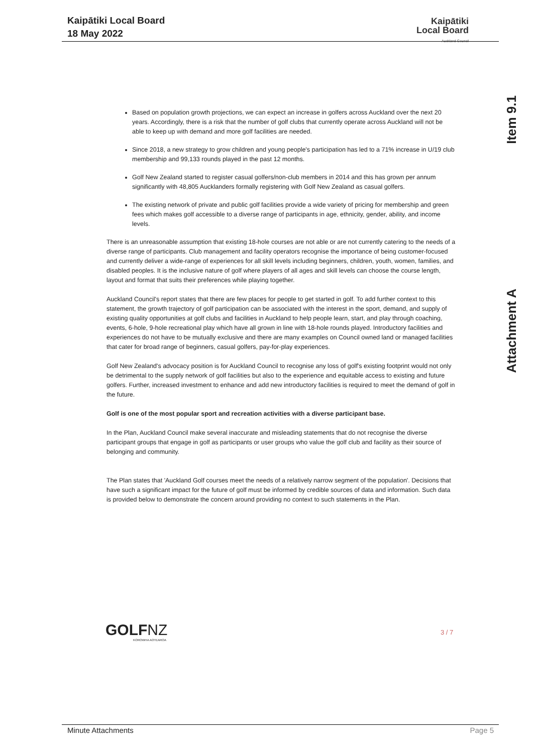Kaipātiki Local Board
18 May 2022
Kaipātiki
Local Board
Auckland Council
Item 9.1
Attachment A
Based on population growth projections, we can expect an increase in golfers across Auckland over the next 20 years. Accordingly, there is a risk that the number of golf clubs that currently operate across Auckland will not be able to keep up with demand and more golf facilities are needed.
Since 2018, a new strategy to grow children and young people's participation has led to a 71% increase in U/19 club membership and 99,133 rounds played in the past 12 months.
Golf New Zealand started to register casual golfers/non-club members in 2014 and this has grown per annum significantly with 48,805 Aucklanders formally registering with Golf New Zealand as casual golfers.
The existing network of private and public golf facilities provide a wide variety of pricing for membership and green fees which makes golf accessible to a diverse range of participants in age, ethnicity, gender, ability, and income levels.
There is an unreasonable assumption that existing 18-hole courses are not able or are not currently catering to the needs of a diverse range of participants. Club management and facility operators recognise the importance of being customer-focused and currently deliver a wide-range of experiences for all skill levels including beginners, children, youth, women, families, and disabled peoples. It is the inclusive nature of golf where players of all ages and skill levels can choose the course length, layout and format that suits their preferences while playing together.
Auckland Council's report states that there are few places for people to get started in golf. To add further context to this statement, the growth trajectory of golf participation can be associated with the interest in the sport, demand, and supply of existing quality opportunities at golf clubs and facilities in Auckland to help people learn, start, and play through coaching, events, 6-hole, 9-hole recreational play which have all grown in line with 18-hole rounds played. Introductory facilities and experiences do not have to be mutually exclusive and there are many examples on Council owned land or managed facilities that cater for broad range of beginners, casual golfers, pay-for-play experiences.
Golf New Zealand's advocacy position is for Auckland Council to recognise any loss of golf's existing footprint would not only be detrimental to the supply network of golf facilities but also to the experience and equitable access to existing and future golfers. Further, increased investment to enhance and add new introductory facilities is required to meet the demand of golf in the future.
Golf is one of the most popular sport and recreation activities with a diverse participant base.
In the Plan, Auckland Council make several inaccurate and misleading statements that do not recognise the diverse participant groups that engage in golf as participants or user groups who value the golf club and facility as their source of belonging and community.
The Plan states that 'Auckland Golf courses meet the needs of a relatively narrow segment of the population'. Decisions that have such a significant impact for the future of golf must be informed by credible sources of data and information. Such data is provided below to demonstrate the concern around providing no context to such statements in the Plan.
GOLFNZ
KOROWHA AOTEAROA
3 / 7
Minute Attachments Page 5